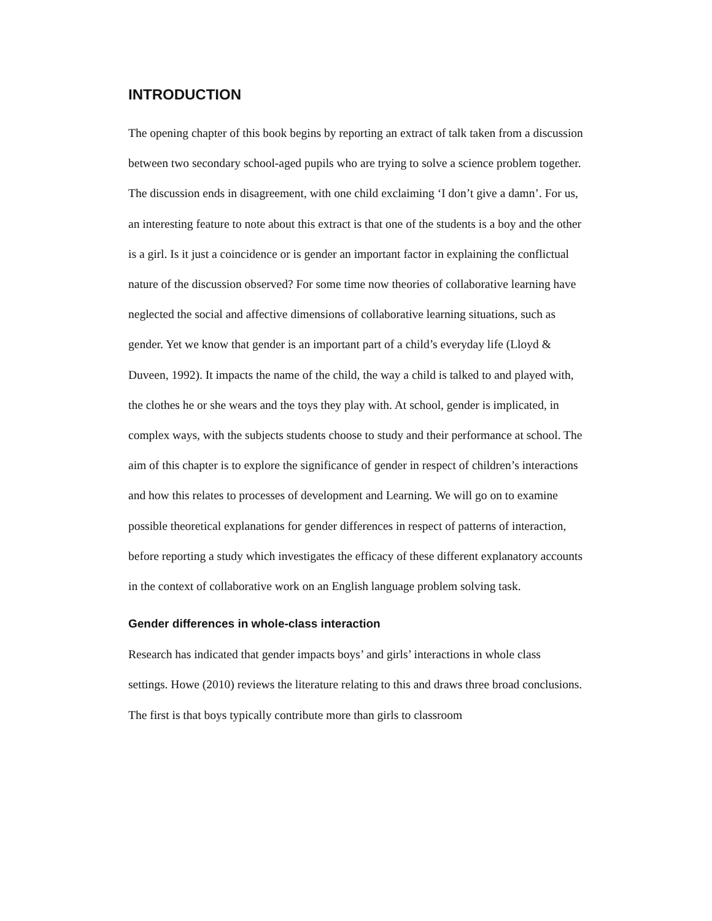INTRODUCTION
The opening chapter of this book begins by reporting an extract of talk taken from a discussion between two secondary school-aged pupils who are trying to solve a science problem together. The discussion ends in disagreement, with one child exclaiming ‘I don’t give a damn’. For us, an interesting feature to note about this extract is that one of the students is a boy and the other is a girl. Is it just a coincidence or is gender an important factor in explaining the conflictual nature of the discussion observed? For some time now theories of collaborative learning have neglected the social and affective dimensions of collaborative learning situations, such as gender. Yet we know that gender is an important part of a child’s everyday life (Lloyd & Duveen, 1992). It impacts the name of the child, the way a child is talked to and played with, the clothes he or she wears and the toys they play with. At school, gender is implicated, in complex ways, with the subjects students choose to study and their performance at school. The aim of this chapter is to explore the significance of gender in respect of children’s interactions and how this relates to processes of development and Learning. We will go on to examine possible theoretical explanations for gender differences in respect of patterns of interaction, before reporting a study which investigates the efficacy of these different explanatory accounts in the context of collaborative work on an English language problem solving task.
Gender differences in whole-class interaction
Research has indicated that gender impacts boys’ and girls’ interactions in whole class settings. Howe (2010) reviews the literature relating to this and draws three broad conclusions. The first is that boys typically contribute more than girls to classroom